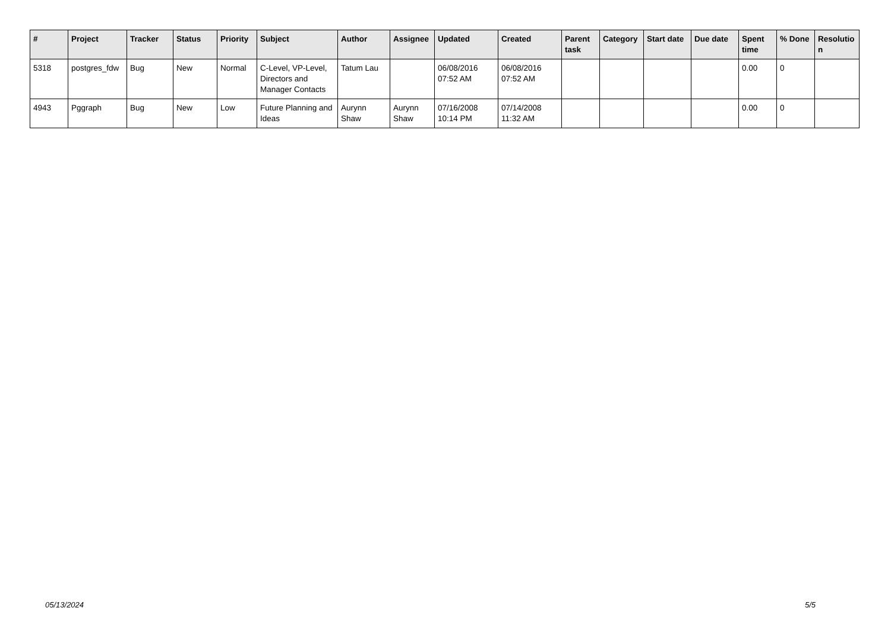| # | Project | Tracker | Status | Priority | Subject | Author | Assignee | Updated | Created | Parent task | Category | Start date | Due date | Spent time | % Done | Resolutio n |
| --- | --- | --- | --- | --- | --- | --- | --- | --- | --- | --- | --- | --- | --- | --- | --- | --- |
| 5318 | postgres_fdw | Bug | New | Normal | C-Level, VP-Level, Directors and Manager Contacts | Tatum Lau | | 06/08/2016 07:52 AM | 06/08/2016 07:52 AM | | | | | 0.00 | 0 | |
| 4943 | Pggraph | Bug | New | Low | Future Planning and Ideas | Aurynn Shaw | Aurynn Shaw | 07/16/2008 10:14 PM | 07/14/2008 11:32 AM | | | | | 0.00 | 0 | |
05/13/2024 5/5